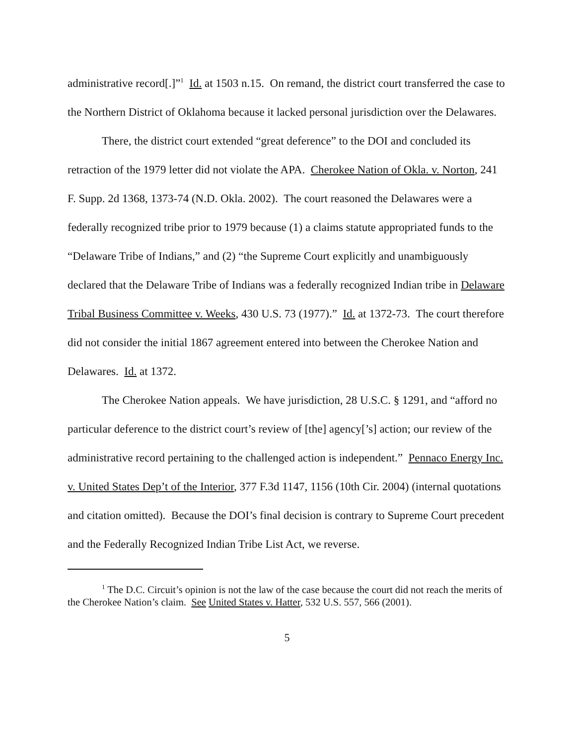administrative record[.]”<sup>1</sup> Id. at 1503 n.15. On remand, the district court transferred the case to the Northern District of Oklahoma because it lacked personal jurisdiction over the Delawares.
There, the district court extended “great deference” to the DOI and concluded its retraction of the 1979 letter did not violate the APA. Cherokee Nation of Okla. v. Norton, 241 F. Supp. 2d 1368, 1373-74 (N.D. Okla. 2002). The court reasoned the Delawares were a federally recognized tribe prior to 1979 because (1) a claims statute appropriated funds to the “Delaware Tribe of Indians,” and (2) “the Supreme Court explicitly and unambiguously declared that the Delaware Tribe of Indians was a federally recognized Indian tribe in Delaware Tribal Business Committee v. Weeks, 430 U.S. 73 (1977).” Id. at 1372-73. The court therefore did not consider the initial 1867 agreement entered into between the Cherokee Nation and Delawares. Id. at 1372.
The Cherokee Nation appeals. We have jurisdiction, 28 U.S.C. § 1291, and “afford no particular deference to the district court’s review of [the] agency[’s] action; our review of the administrative record pertaining to the challenged action is independent.” Pennaco Energy Inc. v. United States Dep’t of the Interior, 377 F.3d 1147, 1156 (10th Cir. 2004) (internal quotations and citation omitted). Because the DOI’s final decision is contrary to Supreme Court precedent and the Federally Recognized Indian Tribe List Act, we reverse.
<sup>1</sup> The D.C. Circuit’s opinion is not the law of the case because the court did not reach the merits of the Cherokee Nation’s claim. See United States v. Hatter, 532 U.S. 557, 566 (2001).
5